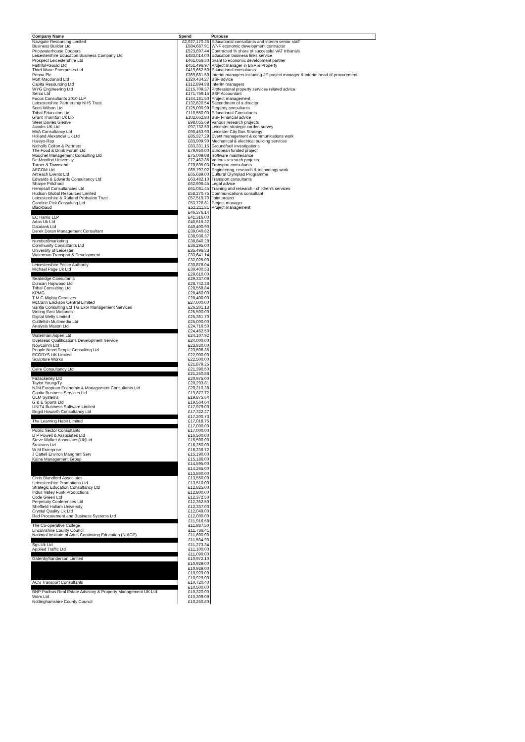| Company Name | Spend | Purpose |
| --- | --- | --- |
| Navigate Resourcing Limited | £2,027,170.26 | Educational consultants and interim senior staff |
| Business Builder Ltd | £584,687.91 | WNF economic development contractor |
| Pricewaterhouse Coopers | £523,697.44 | Contracted % share of successful VAT tribunals |
| Leicestershire Education Business Company Ltd | £483,014.00 | Education business links service |
| Prospect Leicestershire Ltd | £461,056.30 | Grant to economic development partner |
| Faithful+Gould Ltd | £451,496.97 | Project manager in BSF & Property |
| Third Wave Enterprises Ltd | £419,652.50 | Educational consultants |
| Penna Plc | £369,681.50 | Interim managers including JE project manager & interim head of procurement |
| Mott Macdonald Ltd | £320,434.27 | BSF advice |
| Capita Resourcing Ltd | £312,894.88 | Interim managers |
| WYG Engineering Ltd | £215,709.37 | Professional property services related advice |
| Serco Ltd | £171,759.15 | BSF Accountant |
| Focus Consultants 2010 LLP | £144,181.50 | Project management |
| Leicestershire Partnership NHS Trust | £132,820.54 | Secondment of a director |
| Scott Wilson Ltd | £125,000.99 | Property consultants |
| Tribal Education Ltd | £110,550.00 | Educational Consultants |
| Grant Thornton Uk Llp | £102,662.80 | BSF Financial advice |
| Steer Davies Gleave | £98,055.69 | Various research projects |
| Jacobs UK Ltd | £97,732.50 | Leicester strategic corden survey |
| MVA Consultancy Ltd | £90,463.90 | Leicester City Bus Strategy |
| Holland Alexander Uk Ltd | £85,327.29 | Event management & communications work |
| Haleys-Rap | £83,909.90 | Mechanical & electrical building services |
| Nicholls Colton & Partners | £83,331.15 | Ground/soil investigations |
| The Food & Drink Forum Ltd | £79,950.00 | European funded project |
| Mouchel Management Consulting Ltd | £75,009.08 | Software maintenance |
| De Montfort University | £72,467.85 | Various research projects |
| Turner & Townsend | £70,895.03 | Transport consultants |
| AECOM Ltd | £69,797.02 | Engineering, research & technology work |
| Artreach Events Ltd | £65,689.00 | Cultural Olympiad Programme |
| Edwards & Edwards Consultancy Ltd | £63,482.10 | Transport consultants |
| Sharpe Pritchard | £62,606.45 | Legal advice |
| Hempsall Consultancies Ltd | £61,081.45 | Training and research - children's services |
| Hudson Global Resources Limited | £58,270.75 | Communications consultant |
| Leicestershire & Rutland Probation Trust | £57,519.70 | Joint project |
| Caroline Pick Consulting Ltd | £53,726.81 | Project manager |
| Blackbaud | £52,211.81 | Project management |
| | £46,376.14 | |
| EC Harris LLP | £41,316.00 | |
| Adas Uk Ltd | £40,515.22 | |
| Datatank Ltd | £40,400.90 | |
| Derek Doran Management Consultant | £39,040.62 | |
| | £38,936.37 | |
| Number8marketing | £38,840.28 | |
| Community Consultants Ltd | £36,295.00 | |
| University of Leicester | £35,496.33 | |
| Waterman Transport & Development | £33,641.14 | |
| | £32,025.00 | |
| Leicestershire Police Authority | £30,878.04 | |
| Michael Page Uk Ltd | £30,400.53 | |
| | £29,610.00 | |
| Seabridge Consultants | £29,337.09 | |
| Duncan Hopwood Ltd | £28,742.28 | |
| Tribal Consulting Ltd | £28,558.84 | |
| KPMG | £28,460.00 | |
| T M C Mighty Creatives | £28,400.00 | |
| McCann Erickson Central Limited | £27,000.00 | |
| Santia Consulting Ltd T/a Exor Management Services | £26,201.13 | |
| Writing East Midlands | £25,500.00 | |
| Digital Welly Limited | £25,361.70 | |
| Cuttlefish Multimedia Ltd | £25,000.00 | |
| Analysis Mason Ltd | £24,716.50 | |
| | £24,462.50 | |
| Waterman Aspen Ltd | £24,107.92 | |
| Overseas Qualifications Development Service | £24,000.00 | |
| Nowcomm Ltd | £23,830.00 | |
| People Need People Consulting Ltd | £23,508.35 | |
| ECORYS UK Limited | £22,900.00 | |
| Sculpture Works | £22,500.00 | |
| | £21,879.25 | |
| Celre Consultancy Ltd | £21,390.50 | |
| | £21,250.88 | |
| Fazackerley Ltd | £20,975.00 | |
| Taylor Young/Ty | £20,293.81 | |
| NJM European Economic & Management Consultants Ltd | £20,210.38 | |
| Capita Business Services Ltd | £19,877.72 | |
| OLM Systems | £19,875.64 | |
| G & E Sports Ltd | £19,564.64 | |
| UNIT4 Business Software Limited | £17,979.00 | |
| Brigid Howarth Consultancy Ltd | £17,322.27 | |
| | £17,200.73 | |
| The Learning Habit Limited | £17,018.75 | |
| | £17,000.00 | |
| Public Sector Consultants | £17,000.00 | |
| D P Powell & Associates Ltd | £16,500.00 | |
| Steve Walker Associates(Uk)Ltd | £16,500.00 | |
| Sustrans Ltd | £16,250.00 | |
| W M Enterprise | £16,236.72 | |
| J Cattell Environ Mangmnt Serv | £15,190.00 | |
| Kaine Management Group | £15,186.00 | |
| | £14,595.00 | |
| | £14,265.00 | |
| | £13,860.00 | |
| Chris Blandford Associates | £13,550.00 | |
| Leicestershire Promotions Ltd | £13,510.00 | |
| Strategic Education Consultancy Ltd | £12,825.00 | |
| Indus Valley Funk Productions | £12,800.00 | |
| Code Green Ltd | £12,372.50 | |
| Perpetuity Conferences Ltd | £12,362.50 | |
| Sheffield Hallam University | £12,337.00 | |
| Crystal Quality Uk Ltd | £12,049.00 | |
| Red Procurement and Business Systems Ltd | £12,000.00 | |
| | £11,916.58 | |
| The Co-operative College | £11,887.50 | |
| Lincolnshire County Council | £11,736.41 | |
| National Institute of Adult Continuing Education (NIACE) | £11,600.00 | |
| | £11,534.90 | |
| Sgs Uk Ltd | £11,273.34 | |
| Applied Traffic Ltd | £11,100.00 | |
| | £11,090.00 | |
| GatenbySanderson Limited | £10,972.10 | |
| | £10,929.00 | |
| | £10,929.00 | |
| | £10,929.00 | |
| | £10,929.00 | |
| ACS Transport Consultants | £10,720.40 | |
| | £10,500.00 | |
| BNP Paribas Real Estate Advisory & Property Management UK Ltd | £10,320.00 | |
| Wdm Ltd | £10,309.09 | |
| Nottinghamshire County Council | £10,250.80 | |